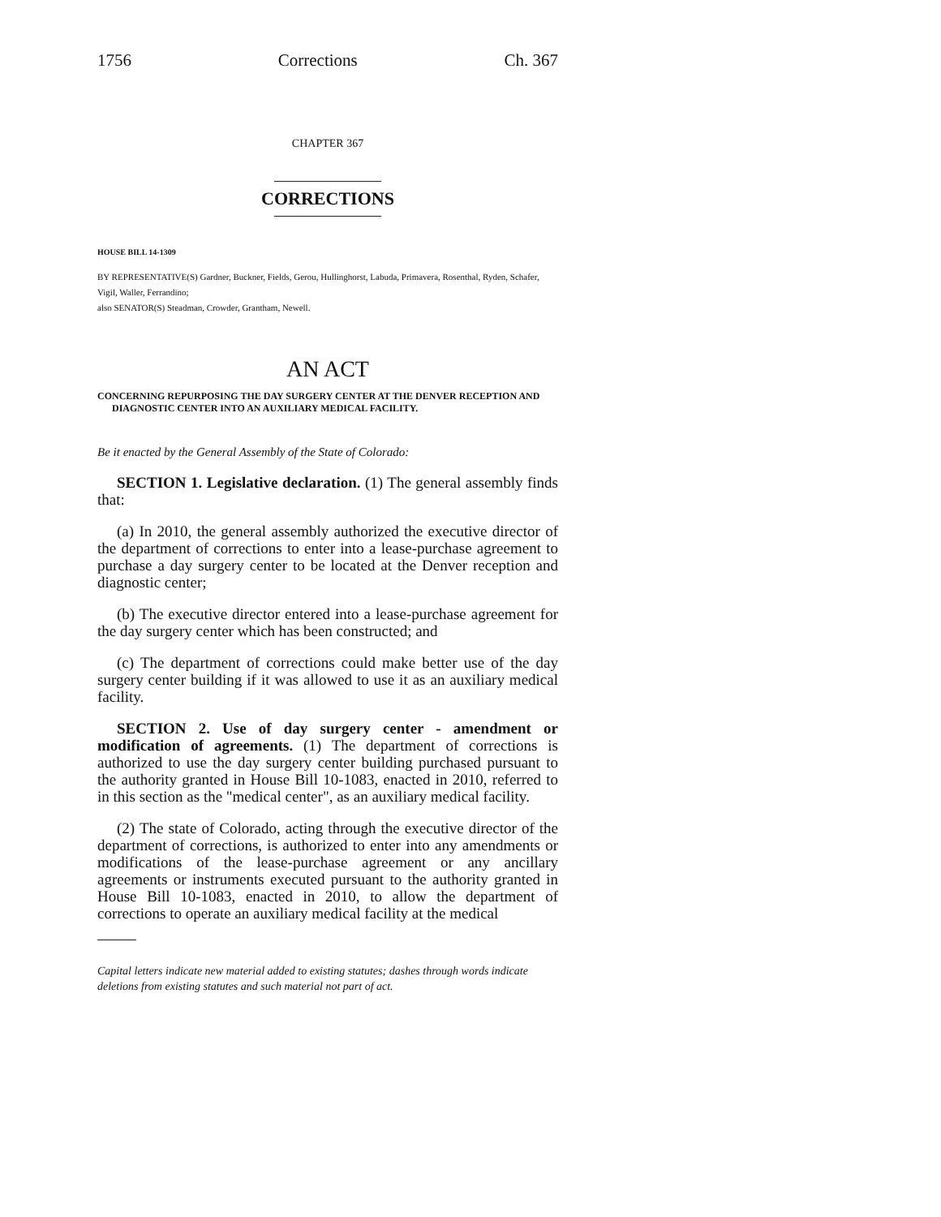1756 Corrections Ch. 367
CHAPTER 367
CORRECTIONS
HOUSE BILL 14-1309
BY REPRESENTATIVE(S) Gardner, Buckner, Fields, Gerou, Hullinghorst, Labuda, Primavera, Rosenthal, Ryden, Schafer, Vigil, Waller, Ferrandino;
also SENATOR(S) Steadman, Crowder, Grantham, Newell.
AN ACT
CONCERNING REPURPOSING THE DAY SURGERY CENTER AT THE DENVER RECEPTION AND DIAGNOSTIC CENTER INTO AN AUXILIARY MEDICAL FACILITY.
Be it enacted by the General Assembly of the State of Colorado:
SECTION 1. Legislative declaration. (1) The general assembly finds that:
(a) In 2010, the general assembly authorized the executive director of the department of corrections to enter into a lease-purchase agreement to purchase a day surgery center to be located at the Denver reception and diagnostic center;
(b) The executive director entered into a lease-purchase agreement for the day surgery center which has been constructed; and
(c) The department of corrections could make better use of the day surgery center building if it was allowed to use it as an auxiliary medical facility.
SECTION 2. Use of day surgery center - amendment or modification of agreements. (1) The department of corrections is authorized to use the day surgery center building purchased pursuant to the authority granted in House Bill 10-1083, enacted in 2010, referred to in this section as the "medical center", as an auxiliary medical facility.
(2) The state of Colorado, acting through the executive director of the department of corrections, is authorized to enter into any amendments or modifications of the lease-purchase agreement or any ancillary agreements or instruments executed pursuant to the authority granted in House Bill 10-1083, enacted in 2010, to allow the department of corrections to operate an auxiliary medical facility at the medical
Capital letters indicate new material added to existing statutes; dashes through words indicate deletions from existing statutes and such material not part of act.